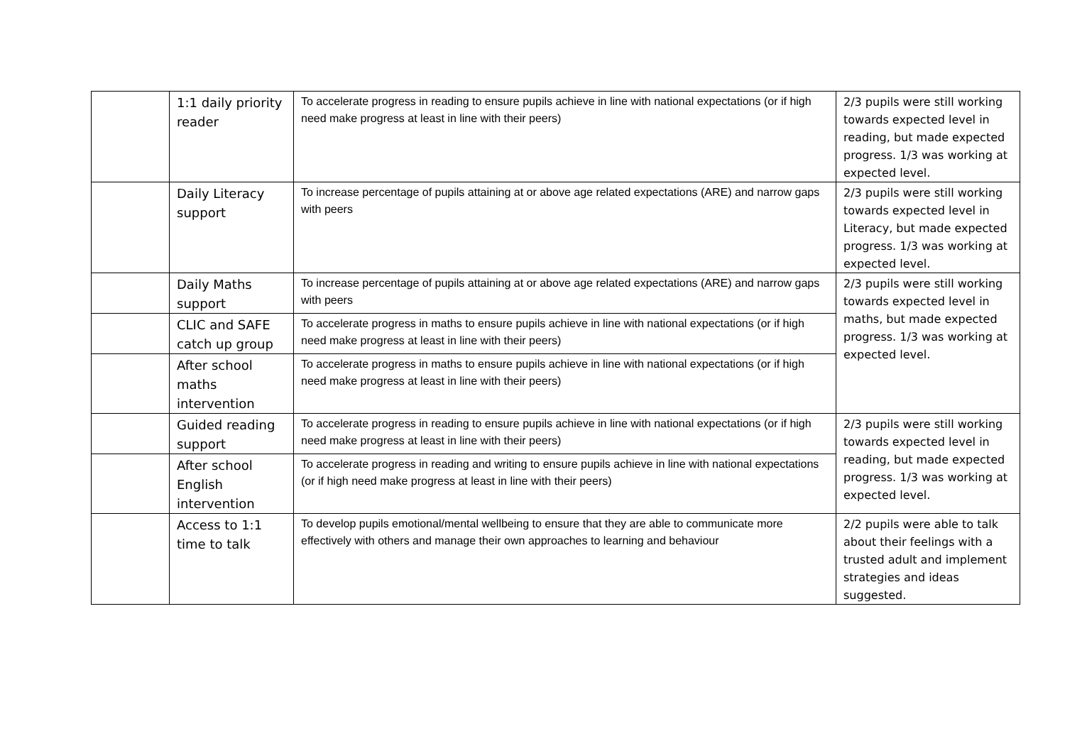| | 1:1 daily priority reader | To accelerate progress in reading to ensure pupils achieve in line with national expectations (or if high need make progress at least in line with their peers) | 2/3 pupils were still working towards expected level in reading, but made expected progress. 1/3 was working at expected level. |
| | Daily Literacy support | To increase percentage of pupils attaining at or above age related expectations (ARE) and narrow gaps with peers | 2/3 pupils were still working towards expected level in Literacy, but made expected progress. 1/3 was working at expected level. |
| | Daily Maths support | To increase percentage of pupils attaining at or above age related expectations (ARE) and narrow gaps with peers | 2/3 pupils were still working towards expected level in maths, but made expected progress. 1/3 was working at expected level. |
| | CLIC and SAFE catch up group | To accelerate progress in maths to ensure pupils achieve in line with national expectations (or if high need make progress at least in line with their peers) | |
| | After school maths intervention | To accelerate progress in maths to ensure pupils achieve in line with national expectations (or if high need make progress at least in line with their peers) | |
| | Guided reading support | To accelerate progress in reading to ensure pupils achieve in line with national expectations (or if high need make progress at least in line with their peers) | 2/3 pupils were still working towards expected level in reading, but made expected progress. 1/3 was working at expected level. |
| | After school English intervention | To accelerate progress in reading and writing to ensure pupils achieve in line with national expectations (or if high need make progress at least in line with their peers) | |
| | Access to 1:1 time to talk | To develop pupils emotional/mental wellbeing to ensure that they are able to communicate more effectively with others and manage their own approaches to learning and behaviour | 2/2 pupils were able to talk about their feelings with a trusted adult and implement strategies and ideas suggested. |